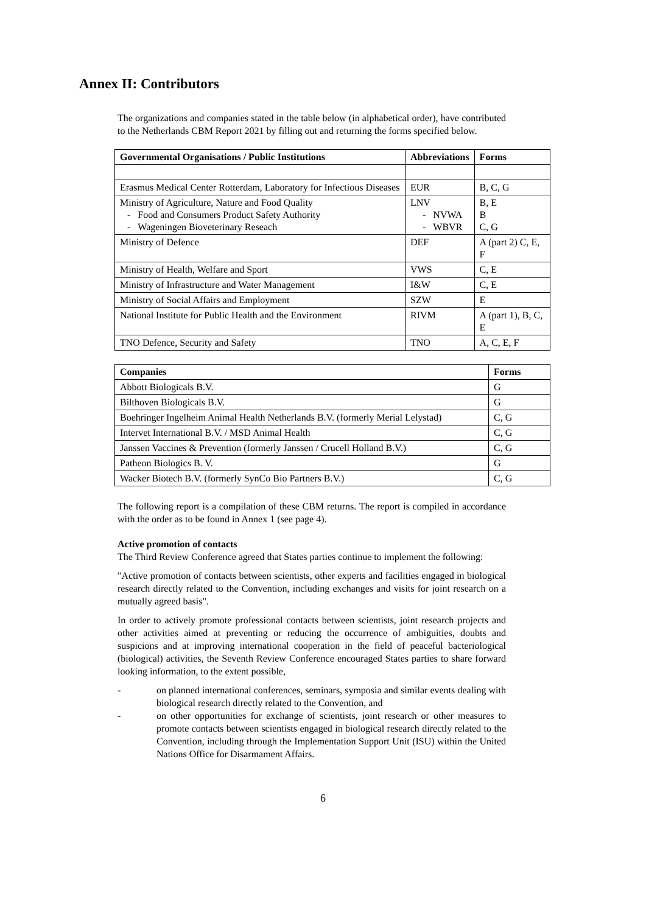Annex II: Contributors
The organizations and companies stated in the table below (in alphabetical order), have contributed to the Netherlands CBM Report 2021 by filling out and returning the forms specified below.
| Governmental Organisations / Public Institutions | Abbreviations | Forms |
| --- | --- | --- |
| Erasmus Medical Center Rotterdam, Laboratory for Infectious Diseases | EUR | B, C, G |
| Ministry of Agriculture, Nature and Food Quality - Food and Consumers Product Safety Authority - Wageningen Bioveterinary Reseach | LNV - NVWA - WBVR | B, E B C, G |
| Ministry of Defence | DEF | A (part 2) C, E, F |
| Ministry of Health, Welfare and Sport | VWS | C, E |
| Ministry of Infrastructure and Water Management | I&W | C, E |
| Ministry of Social Affairs and Employment | SZW | E |
| National Institute for Public Health and the Environment | RIVM | A (part 1), B, C, E |
| TNO Defence, Security and Safety | TNO | A, C, E, F |
| Companies | Forms |
| --- | --- |
| Abbott Biologicals B.V. | G |
| Bilthoven Biologicals B.V. | G |
| Boehringer Ingelheim Animal Health Netherlands B.V. (formerly Merial Lelystad) | C, G |
| Intervet International B.V. / MSD Animal Health | C, G |
| Janssen Vaccines & Prevention (formerly Janssen / Crucell Holland B.V.) | C, G |
| Patheon Biologics B. V. | G |
| Wacker Biotech B.V. (formerly SynCo Bio Partners B.V.) | C, G |
The following report is a compilation of these CBM returns. The report is compiled in accordance with the order as to be found in Annex 1 (see page 4).
Active promotion of contacts
The Third Review Conference agreed that States parties continue to implement the following:
"Active promotion of contacts between scientists, other experts and facilities engaged in biological research directly related to the Convention, including exchanges and visits for joint research on a mutually agreed basis".
In order to actively promote professional contacts between scientists, joint research projects and other activities aimed at preventing or reducing the occurrence of ambiguities, doubts and suspicions and at improving international cooperation in the field of peaceful bacteriological (biological) activities, the Seventh Review Conference encouraged States parties to share forward looking information, to the extent possible,
- on planned international conferences, seminars, symposia and similar events dealing with biological research directly related to the Convention, and
- on other opportunities for exchange of scientists, joint research or other measures to promote contacts between scientists engaged in biological research directly related to the Convention, including through the Implementation Support Unit (ISU) within the United Nations Office for Disarmament Affairs.
6